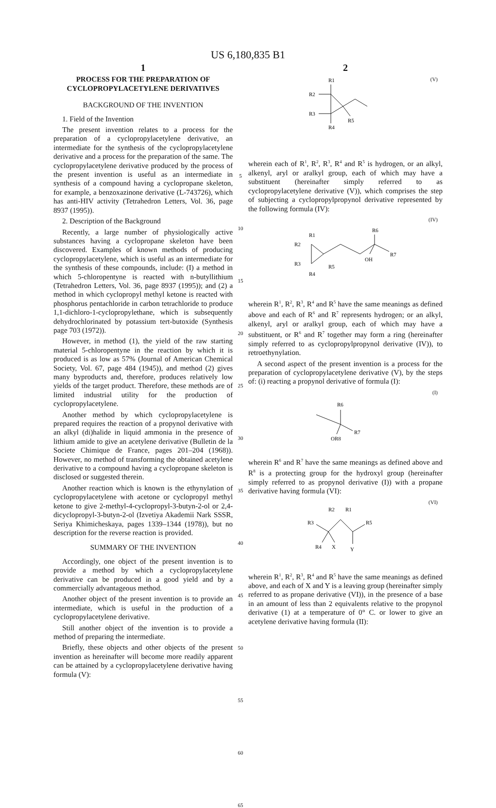US 6,180,835 B1
1
PROCESS FOR THE PREPARATION OF CYCLOPROPYLACETYLENE DERIVATIVES
BACKGROUND OF THE INVENTION
1. Field of the Invention
The present invention relates to a process for the preparation of a cyclopropylacetylene derivative, an intermediate for the synthesis of the cyclopropylacetylene derivative and a process for the preparation of the same. The cyclopropylacetylene derivative produced by the process of the present invention is useful as an intermediate in synthesis of a compound having a cyclopropane skeleton, for example, a benzoxazinone derivative (L-743726), which has anti-HIV activity (Tetrahedron Letters, Vol. 36, page 8937 (1995)).
2. Description of the Background
Recently, a large number of physiologically active substances having a cyclopropane skeleton have been discovered. Examples of known methods of producing cyclopropylacetylene, which is useful as an intermediate for the synthesis of these compounds, include: (I) a method in which 5-chloropentyne is reacted with n-butyllithium (Tetrahedron Letters, Vol. 36, page 8937 (1995)); and (2) a method in which cyclopropyl methyl ketone is reacted with phosphorus pentachloride in carbon tetrachloride to produce 1,1-dichloro-1-cyclopropylethane, which is subsequently dehydrochlorinated by potassium tert-butoxide (Synthesis page 703 (1972)).
However, in method (1), the yield of the raw starting material 5-chloropentyne in the reaction by which it is produced is as low as 57% (Journal of American Chemical Society, Vol. 67, page 484 (1945)), and method (2) gives many byproducts and, therefore, produces relatively low yields of the target product. Therefore, these methods are of limited industrial utility for the production of cyclopropylacetylene.
Another method by which cyclopropylacetylene is prepared requires the reaction of a propynol derivative with an alkyl (di)halide in liquid ammonia in the presence of lithium amide to give an acetylene derivative (Bulletin de la Societe Chimique de France, pages 201–204 (1968)). However, no method of transforming the obtained acetylene derivative to a compound having a cyclopropane skeleton is disclosed or suggested therein.
Another reaction which is known is the ethynylation of cyclopropylacetylene with acetone or cyclopropyl methyl ketone to give 2-methyl-4-cyclopropyl-3-butyn-2-ol or 2,4-dicyclopropyl-3-butyn-2-ol (Izvetiya Akademii Nark SSSR, Seriya Khimicheskaya, pages 1339–1344 (1978)), but no description for the reverse reaction is provided.
SUMMARY OF THE INVENTION
Accordingly, one object of the present invention is to provide a method by which a cyclopropylacetylene derivative can be produced in a good yield and by a commercially advantageous method.
Another object of the present invention is to provide an intermediate, which is useful in the production of a cyclopropylacetylene derivative.
Still another object of the invention is to provide a method of preparing the intermediate.
Briefly, these objects and other objects of the present invention as hereinafter will become more readily apparent can be attained by a cyclopropylacetylene derivative having formula (V):
5
10
15
20
25
30
35
40
45
50
55
60
65
2
(V)
R1
R2
R3
R4
R5
wherein each of R<sup>1</sup>, R<sup>2</sup>, R<sup>3</sup>, R<sup>4</sup> and R<sup>5</sup> is hydrogen, or an alkyl, alkenyl, aryl or aralkyl group, each of which may have a substituent (hereinafter simply referred to as cyclopropylacetylene derivative (V)), which comprises the step of subjecting a cyclopropylpropynol derivative represented by the following formula (IV):
(IV)
R1
R2
R3
R4
R5
R6
R7
OH
wherein R<sup>1</sup>, R<sup>2</sup>, R<sup>3</sup>, R<sup>4</sup> and R<sup>5</sup> have the same meanings as defined above and each of R<sup>6</sup> and R<sup>7</sup> represents hydrogen; or an alkyl, alkenyl, aryl or aralkyl group, each of which may have a substituent, or R<sup>6</sup> and R<sup>7</sup> together may form a ring (hereinafter simply referred to as cyclopropylpropynol derivative (IV)), to retroethynylation.
A second aspect of the present invention is a process for the preparation of cyclopropylacetylene derivative (V), by the steps of: (i) reacting a propynol derivative of formula (I):
(I)
R6
R7
OR8
wherein R<sup>6</sup> and R<sup>7</sup> have the same meanings as defined above and R<sup>8</sup> is a protecting group for the hydroxyl group (hereinafter simply referred to as propynol derivative (I)) with a propane derivative having formula (VI):
(VI)
R2
R1
R3
R5
R4
X
Y
wherein R<sup>1</sup>, R<sup>2</sup>, R<sup>3</sup>, R<sup>4</sup> and R<sup>5</sup> have the same meanings as defined above, and each of X and Y is a leaving group (hereinafter simply referred to as propane derivative (VI)), in the presence of a base in an amount of less than 2 equivalents relative to the propynol derivative (1) at a temperature of 0° C. or lower to give an acetylene derivative having formula (II):